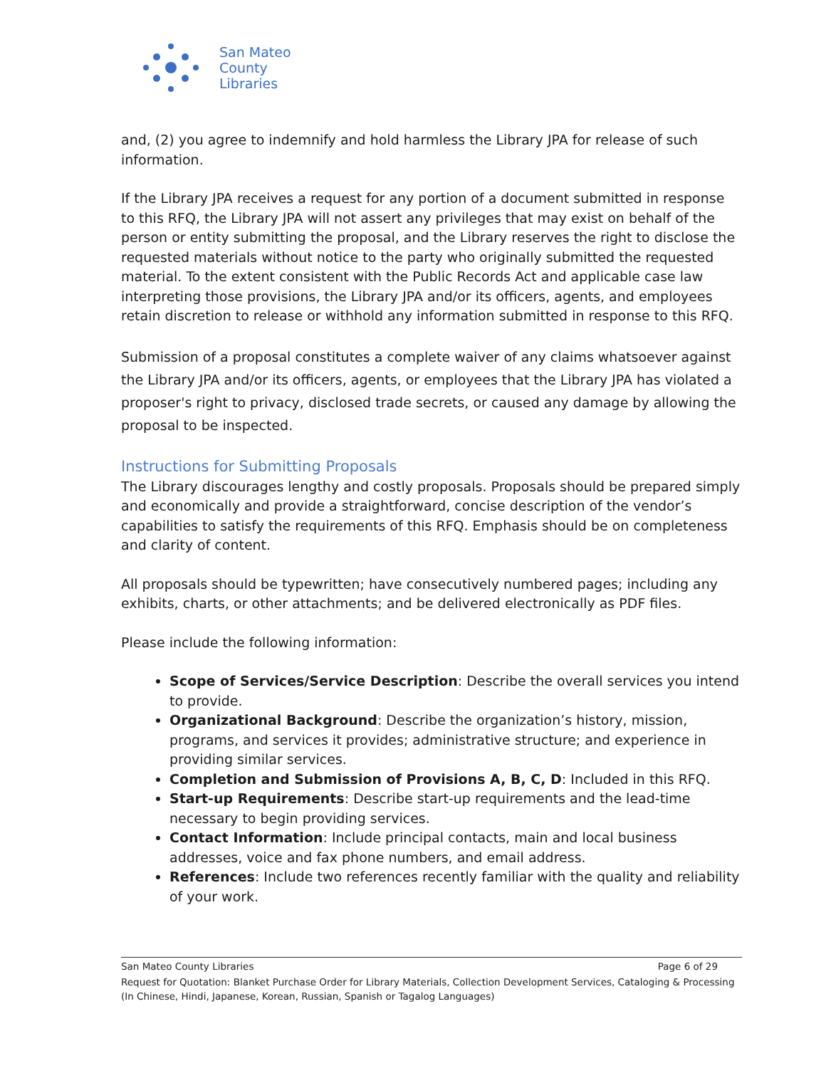San Mateo
County
Libraries
and, (2) you agree to indemnify and hold harmless the Library JPA for release of such information.
If the Library JPA receives a request for any portion of a document submitted in response to this RFQ, the Library JPA will not assert any privileges that may exist on behalf of the person or entity submitting the proposal, and the Library reserves the right to disclose the requested materials without notice to the party who originally submitted the requested material. To the extent consistent with the Public Records Act and applicable case law interpreting those provisions, the Library JPA and/or its officers, agents, and employees retain discretion to release or withhold any information submitted in response to this RFQ.
Submission of a proposal constitutes a complete waiver of any claims whatsoever against the Library JPA and/or its officers, agents, or employees that the Library JPA has violated a proposer's right to privacy, disclosed trade secrets, or caused any damage by allowing the proposal to be inspected.
Instructions for Submitting Proposals
The Library discourages lengthy and costly proposals. Proposals should be prepared simply and economically and provide a straightforward, concise description of the vendor’s capabilities to satisfy the requirements of this RFQ. Emphasis should be on completeness and clarity of content.
All proposals should be typewritten; have consecutively numbered pages; including any exhibits, charts, or other attachments; and be delivered electronically as PDF files.
Please include the following information:
Scope of Services/Service Description: Describe the overall services you intend to provide.
Organizational Background: Describe the organization’s history, mission, programs, and services it provides; administrative structure; and experience in providing similar services.
Completion and Submission of Provisions A, B, C, D: Included in this RFQ.
Start-up Requirements: Describe start-up requirements and the lead-time necessary to begin providing services.
Contact Information: Include principal contacts, main and local business addresses, voice and fax phone numbers, and email address.
References: Include two references recently familiar with the quality and reliability of your work.
San Mateo County Libraries Page 6 of 29
Request for Quotation: Blanket Purchase Order for Library Materials, Collection Development Services, Cataloging & Processing (In Chinese, Hindi, Japanese, Korean, Russian, Spanish or Tagalog Languages)